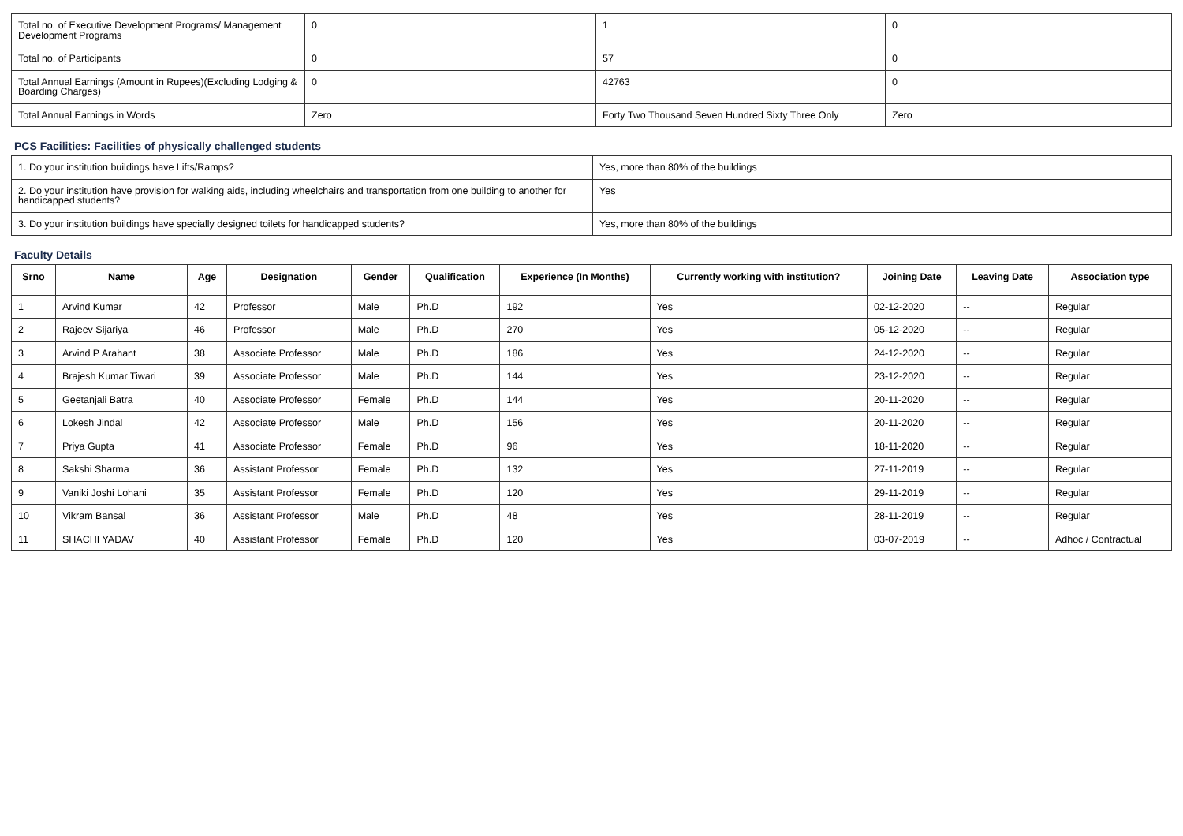| Total no. of Executive Development Programs/ Management Development Programs | 0 | 1 | 0 |
| Total no. of Participants | 0 | 57 | 0 |
| Total Annual Earnings (Amount in Rupees)(Excluding Lodging & Boarding Charges) | 0 | 42763 | 0 |
| Total Annual Earnings in Words | Zero | Forty Two Thousand Seven Hundred Sixty Three Only | Zero |
PCS Facilities: Facilities of physically challenged students
| 1. Do your institution buildings have Lifts/Ramps? | Yes, more than 80% of the buildings |
| 2. Do your institution have provision for walking aids, including wheelchairs and transportation from one building to another for handicapped students? | Yes |
| 3. Do your institution buildings have specially designed toilets for handicapped students? | Yes, more than 80% of the buildings |
Faculty Details
| Srno | Name | Age | Designation | Gender | Qualification | Experience (In Months) | Currently working with institution? | Joining Date | Leaving Date | Association type |
| --- | --- | --- | --- | --- | --- | --- | --- | --- | --- | --- |
| 1 | Arvind Kumar | 42 | Professor | Male | Ph.D | 192 | Yes | 02-12-2020 | -- | Regular |
| 2 | Rajeev Sijariya | 46 | Professor | Male | Ph.D | 270 | Yes | 05-12-2020 | -- | Regular |
| 3 | Arvind P Arahant | 38 | Associate Professor | Male | Ph.D | 186 | Yes | 24-12-2020 | -- | Regular |
| 4 | Brajesh Kumar Tiwari | 39 | Associate Professor | Male | Ph.D | 144 | Yes | 23-12-2020 | -- | Regular |
| 5 | Geetanjali Batra | 40 | Associate Professor | Female | Ph.D | 144 | Yes | 20-11-2020 | -- | Regular |
| 6 | Lokesh Jindal | 42 | Associate Professor | Male | Ph.D | 156 | Yes | 20-11-2020 | -- | Regular |
| 7 | Priya Gupta | 41 | Associate Professor | Female | Ph.D | 96 | Yes | 18-11-2020 | -- | Regular |
| 8 | Sakshi Sharma | 36 | Assistant Professor | Female | Ph.D | 132 | Yes | 27-11-2019 | -- | Regular |
| 9 | Vaniki Joshi Lohani | 35 | Assistant Professor | Female | Ph.D | 120 | Yes | 29-11-2019 | -- | Regular |
| 10 | Vikram Bansal | 36 | Assistant Professor | Male | Ph.D | 48 | Yes | 28-11-2019 | -- | Regular |
| 11 | SHACHI YADAV | 40 | Assistant Professor | Female | Ph.D | 120 | Yes | 03-07-2019 | -- | Adhoc / Contractual |